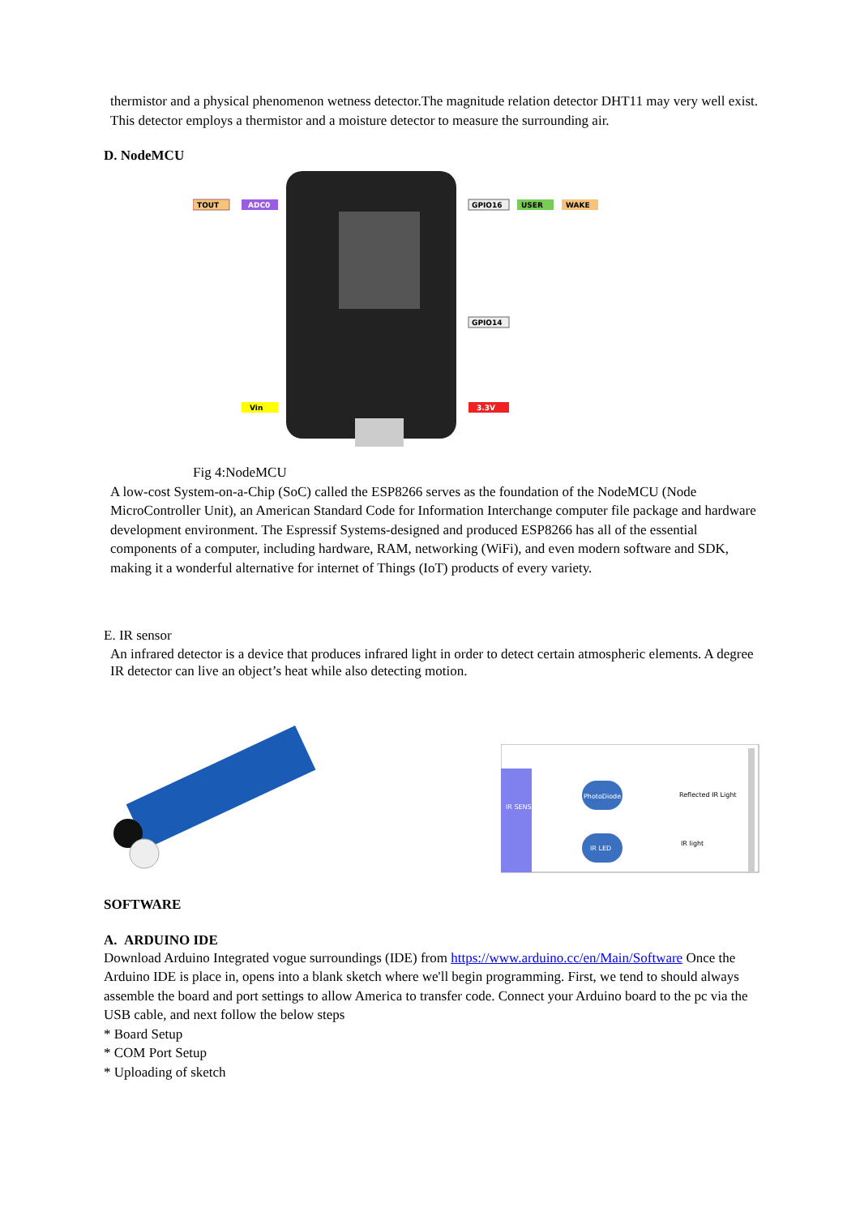thermistor and a physical phenomenon wetness detector.The magnitude relation detector DHT11 may very well exist. This detector employs a thermistor and a moisture detector to measure the surrounding air.
D. NodeMCU
TOUT
ADC0
GPIO16
USER
WAKE
GPIO14
Vin
3.3V
Fig 4:NodeMCU
A low-cost System-on-a-Chip (SoC) called the ESP8266 serves as the foundation of the NodeMCU (Node MicroController Unit), an American Standard Code for Information Interchange computer file package and hardware development environment. The Espressif Systems-designed and produced ESP8266 has all of the essential components of a computer, including hardware, RAM, networking (WiFi), and even modern software and SDK, making it a wonderful alternative for internet of Things (IoT) products of every variety.
E. IR sensor
An infrared detector is a device that produces infrared light in order to detect certain atmospheric elements. A degree IR detector can live an object’s heat while also detecting motion.
IR SENSOR
PhotoDiode
IR LED
Reflected IR Light
IR light
SOFTWARE
A. ARDUINO IDE
Download Arduino Integrated vogue surroundings (IDE) from https://www.arduino.cc/en/Main/Software Once the Arduino IDE is place in, opens into a blank sketch where we'll begin programming. First, we tend to should always assemble the board and port settings to allow America to transfer code. Connect your Arduino board to the pc via the USB cable, and next follow the below steps
* Board Setup
* COM Port Setup
* Uploading of sketch